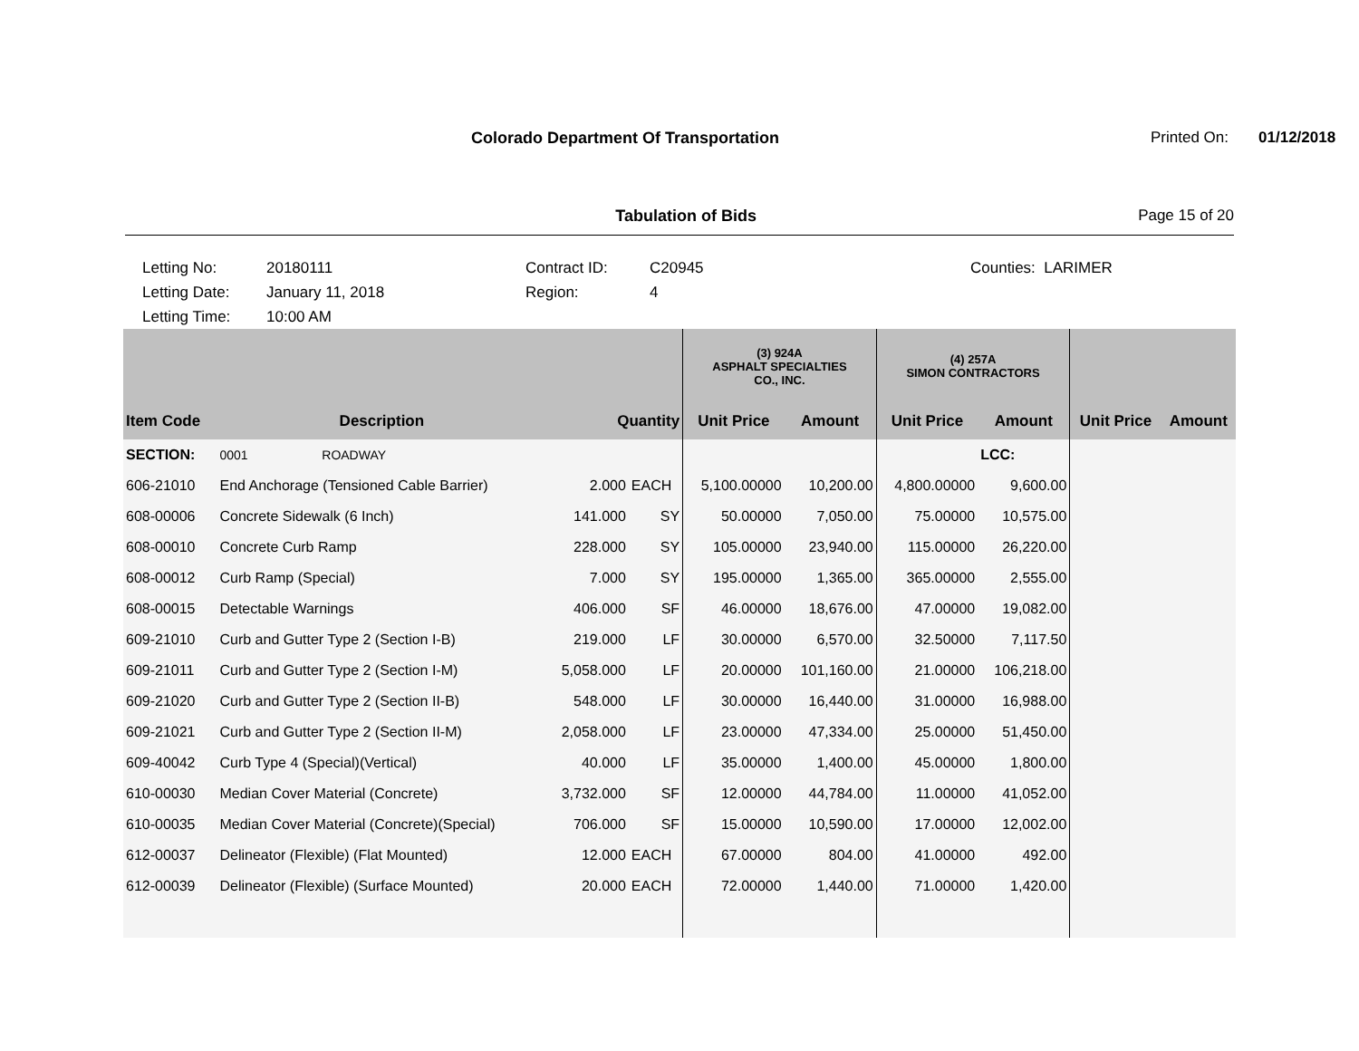Colorado Department Of Transportation
Printed On: 01/12/2018
Tabulation of Bids Page 15 of 20
Letting No:
Letting Date:
Letting Time:
20180111
January 11, 2018
10:00 AM
Contract ID:
Region:
C20945
4
Counties: LARIMER
| | | | | (3) 924A ASPHALT SPECIALTIES CO., INC. | | (4) 257A SIMON CONTRACTORS | | | |
| --- | --- | --- | --- | --- | --- | --- | --- | --- | --- |
| Item Code | Description | Quantity | | Unit Price | Amount | Unit Price | Amount | Unit Price | Amount |
| SECTION: | 0001 ROADWAY | | | | | | LCC: | | |
| 606-21010 | End Anchorage (Tensioned Cable Barrier) | 2.000 | EACH | 5,100.00000 | 10,200.00 | 4,800.00000 | 9,600.00 | | |
| 608-00006 | Concrete Sidewalk (6 Inch) | 141.000 | SY | 50.00000 | 7,050.00 | 75.00000 | 10,575.00 | | |
| 608-00010 | Concrete Curb Ramp | 228.000 | SY | 105.00000 | 23,940.00 | 115.00000 | 26,220.00 | | |
| 608-00012 | Curb Ramp (Special) | 7.000 | SY | 195.00000 | 1,365.00 | 365.00000 | 2,555.00 | | |
| 608-00015 | Detectable Warnings | 406.000 | SF | 46.00000 | 18,676.00 | 47.00000 | 19,082.00 | | |
| 609-21010 | Curb and Gutter Type 2 (Section I-B) | 219.000 | LF | 30.00000 | 6,570.00 | 32.50000 | 7,117.50 | | |
| 609-21011 | Curb and Gutter Type 2 (Section I-M) | 5,058.000 | LF | 20.00000 | 101,160.00 | 21.00000 | 106,218.00 | | |
| 609-21020 | Curb and Gutter Type 2 (Section II-B) | 548.000 | LF | 30.00000 | 16,440.00 | 31.00000 | 16,988.00 | | |
| 609-21021 | Curb and Gutter Type 2 (Section II-M) | 2,058.000 | LF | 23.00000 | 47,334.00 | 25.00000 | 51,450.00 | | |
| 609-40042 | Curb Type 4 (Special)(Vertical) | 40.000 | LF | 35.00000 | 1,400.00 | 45.00000 | 1,800.00 | | |
| 610-00030 | Median Cover Material (Concrete) | 3,732.000 | SF | 12.00000 | 44,784.00 | 11.00000 | 41,052.00 | | |
| 610-00035 | Median Cover Material (Concrete)(Special) | 706.000 | SF | 15.00000 | 10,590.00 | 17.00000 | 12,002.00 | | |
| 612-00037 | Delineator (Flexible) (Flat Mounted) | 12.000 | EACH | 67.00000 | 804.00 | 41.00000 | 492.00 | | |
| 612-00039 | Delineator (Flexible) (Surface Mounted) | 20.000 | EACH | 72.00000 | 1,440.00 | 71.00000 | 1,420.00 | | |